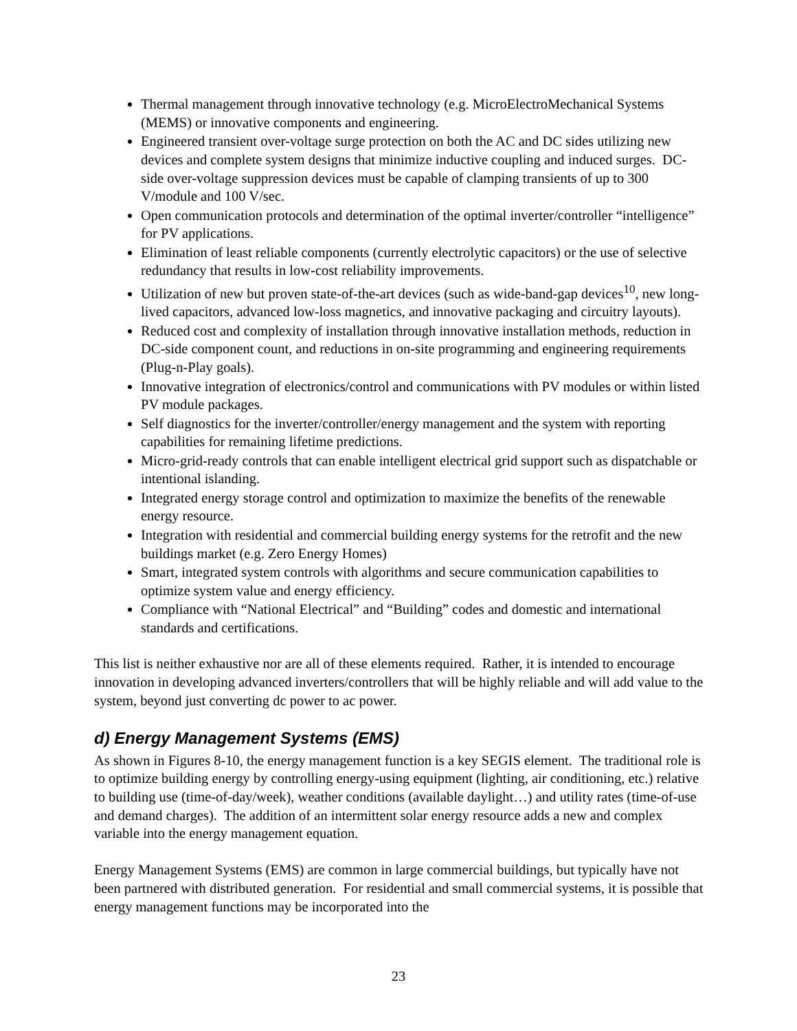Thermal management through innovative technology (e.g. MicroElectroMechanical Systems (MEMS) or innovative components and engineering.
Engineered transient over-voltage surge protection on both the AC and DC sides utilizing new devices and complete system designs that minimize inductive coupling and induced surges. DC-side over-voltage suppression devices must be capable of clamping transients of up to 300 V/module and 100 V/sec.
Open communication protocols and determination of the optimal inverter/controller “intelligence” for PV applications.
Elimination of least reliable components (currently electrolytic capacitors) or the use of selective redundancy that results in low-cost reliability improvements.
Utilization of new but proven state-of-the-art devices (such as wide-band-gap devices<sup>10</sup>, new long-lived capacitors, advanced low-loss magnetics, and innovative packaging and circuitry layouts).
Reduced cost and complexity of installation through innovative installation methods, reduction in DC-side component count, and reductions in on-site programming and engineering requirements (Plug-n-Play goals).
Innovative integration of electronics/control and communications with PV modules or within listed PV module packages.
Self diagnostics for the inverter/controller/energy management and the system with reporting capabilities for remaining lifetime predictions.
Micro-grid-ready controls that can enable intelligent electrical grid support such as dispatchable or intentional islanding.
Integrated energy storage control and optimization to maximize the benefits of the renewable energy resource.
Integration with residential and commercial building energy systems for the retrofit and the new buildings market (e.g. Zero Energy Homes)
Smart, integrated system controls with algorithms and secure communication capabilities to optimize system value and energy efficiency.
Compliance with “National Electrical” and “Building” codes and domestic and international standards and certifications.
This list is neither exhaustive nor are all of these elements required. Rather, it is intended to encourage innovation in developing advanced inverters/controllers that will be highly reliable and will add value to the system, beyond just converting dc power to ac power.
d) Energy Management Systems (EMS)
As shown in Figures 8-10, the energy management function is a key SEGIS element. The traditional role is to optimize building energy by controlling energy-using equipment (lighting, air conditioning, etc.) relative to building use (time-of-day/week), weather conditions (available daylight…) and utility rates (time-of-use and demand charges). The addition of an intermittent solar energy resource adds a new and complex variable into the energy management equation.
Energy Management Systems (EMS) are common in large commercial buildings, but typically have not been partnered with distributed generation. For residential and small commercial systems, it is possible that energy management functions may be incorporated into the
23